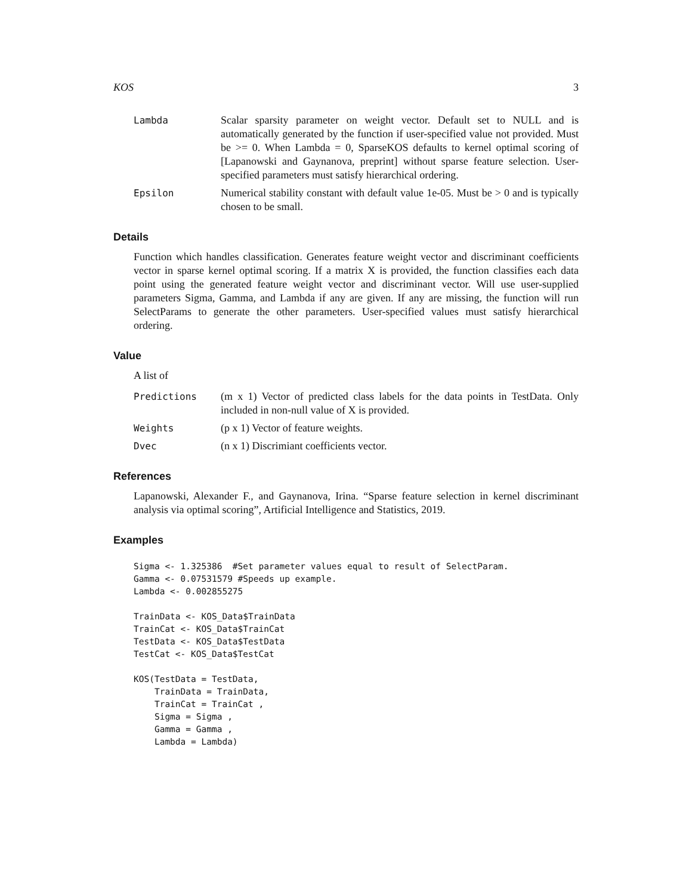KOS 3
Lambda Scalar sparsity parameter on weight vector. Default set to NULL and is automatically generated by the function if user-specified value not provided. Must be >= 0. When Lambda = 0, SparseKOS defaults to kernel optimal scoring of [Lapanowski and Gaynanova, preprint] without sparse feature selection. User-specified parameters must satisfy hierarchical ordering.
Epsilon Numerical stability constant with default value 1e-05. Must be > 0 and is typically chosen to be small.
Details
Function which handles classification. Generates feature weight vector and discriminant coefficients vector in sparse kernel optimal scoring. If a matrix X is provided, the function classifies each data point using the generated feature weight vector and discriminant vector. Will use user-supplied parameters Sigma, Gamma, and Lambda if any are given. If any are missing, the function will run SelectParams to generate the other parameters. User-specified values must satisfy hierarchical ordering.
Value
A list of
Predictions (m x 1) Vector of predicted class labels for the data points in TestData. Only included in non-null value of X is provided.
Weights (p x 1) Vector of feature weights.
Dvec (n x 1) Discrimiant coefficients vector.
References
Lapanowski, Alexander F., and Gaynanova, Irina. “Sparse feature selection in kernel discriminant analysis via optimal scoring”, Artificial Intelligence and Statistics, 2019.
Examples
Sigma <- 1.325386  #Set parameter values equal to result of SelectParam.
Gamma <- 0.07531579 #Speeds up example.
Lambda <- 0.002855275

TrainData <- KOS_Data$TrainData
TrainCat <- KOS_Data$TrainCat
TestData <- KOS_Data$TestData
TestCat <- KOS_Data$TestCat

KOS(TestData = TestData,
    TrainData = TrainData,
    TrainCat = TrainCat ,
    Sigma = Sigma ,
    Gamma = Gamma ,
    Lambda = Lambda)